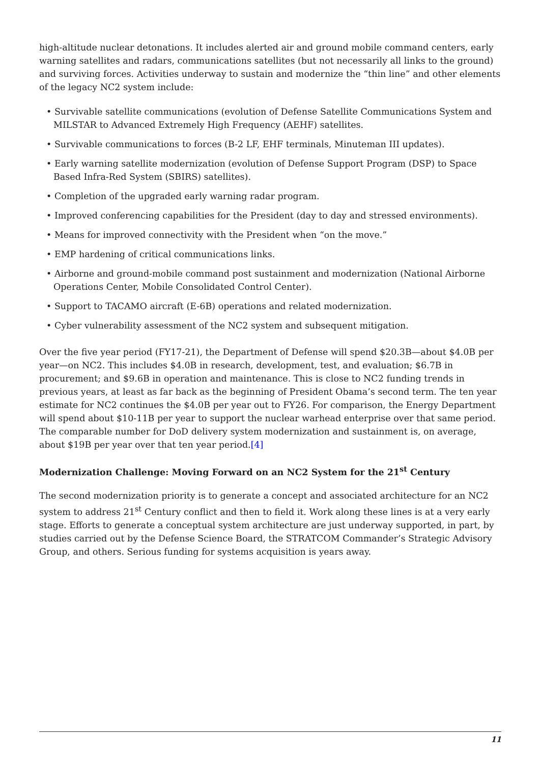high-altitude nuclear detonations. It includes alerted air and ground mobile command centers, early warning satellites and radars, communications satellites (but not necessarily all links to the ground) and surviving forces. Activities underway to sustain and modernize the “thin line” and other elements of the legacy NC2 system include:
• Survivable satellite communications (evolution of Defense Satellite Communications System and MILSTAR to Advanced Extremely High Frequency (AEHF) satellites.
• Survivable communications to forces (B-2 LF, EHF terminals, Minuteman III updates).
• Early warning satellite modernization (evolution of Defense Support Program (DSP) to Space Based Infra-Red System (SBIRS) satellites).
• Completion of the upgraded early warning radar program.
• Improved conferencing capabilities for the President (day to day and stressed environments).
• Means for improved connectivity with the President when “on the move.”
• EMP hardening of critical communications links.
• Airborne and ground-mobile command post sustainment and modernization (National Airborne Operations Center, Mobile Consolidated Control Center).
• Support to TACAMO aircraft (E-6B) operations and related modernization.
• Cyber vulnerability assessment of the NC2 system and subsequent mitigation.
Over the five year period (FY17-21), the Department of Defense will spend $20.3B—about $4.0B per year—on NC2. This includes $4.0B in research, development, test, and evaluation; $6.7B in procurement; and $9.6B in operation and maintenance. This is close to NC2 funding trends in previous years, at least as far back as the beginning of President Obama’s second term. The ten year estimate for NC2 continues the $4.0B per year out to FY26. For comparison, the Energy Department will spend about $10-11B per year to support the nuclear warhead enterprise over that same period. The comparable number for DoD delivery system modernization and sustainment is, on average, about $19B per year over that ten year period.[4]
Modernization Challenge: Moving Forward on an NC2 System for the 21<sup>st</sup> Century
The second modernization priority is to generate a concept and associated architecture for an NC2 system to address 21<sup>st</sup> Century conflict and then to field it. Work along these lines is at a very early stage. Efforts to generate a conceptual system architecture are just underway supported, in part, by studies carried out by the Defense Science Board, the STRATCOM Commander’s Strategic Advisory Group, and others. Serious funding for systems acquisition is years away.
11